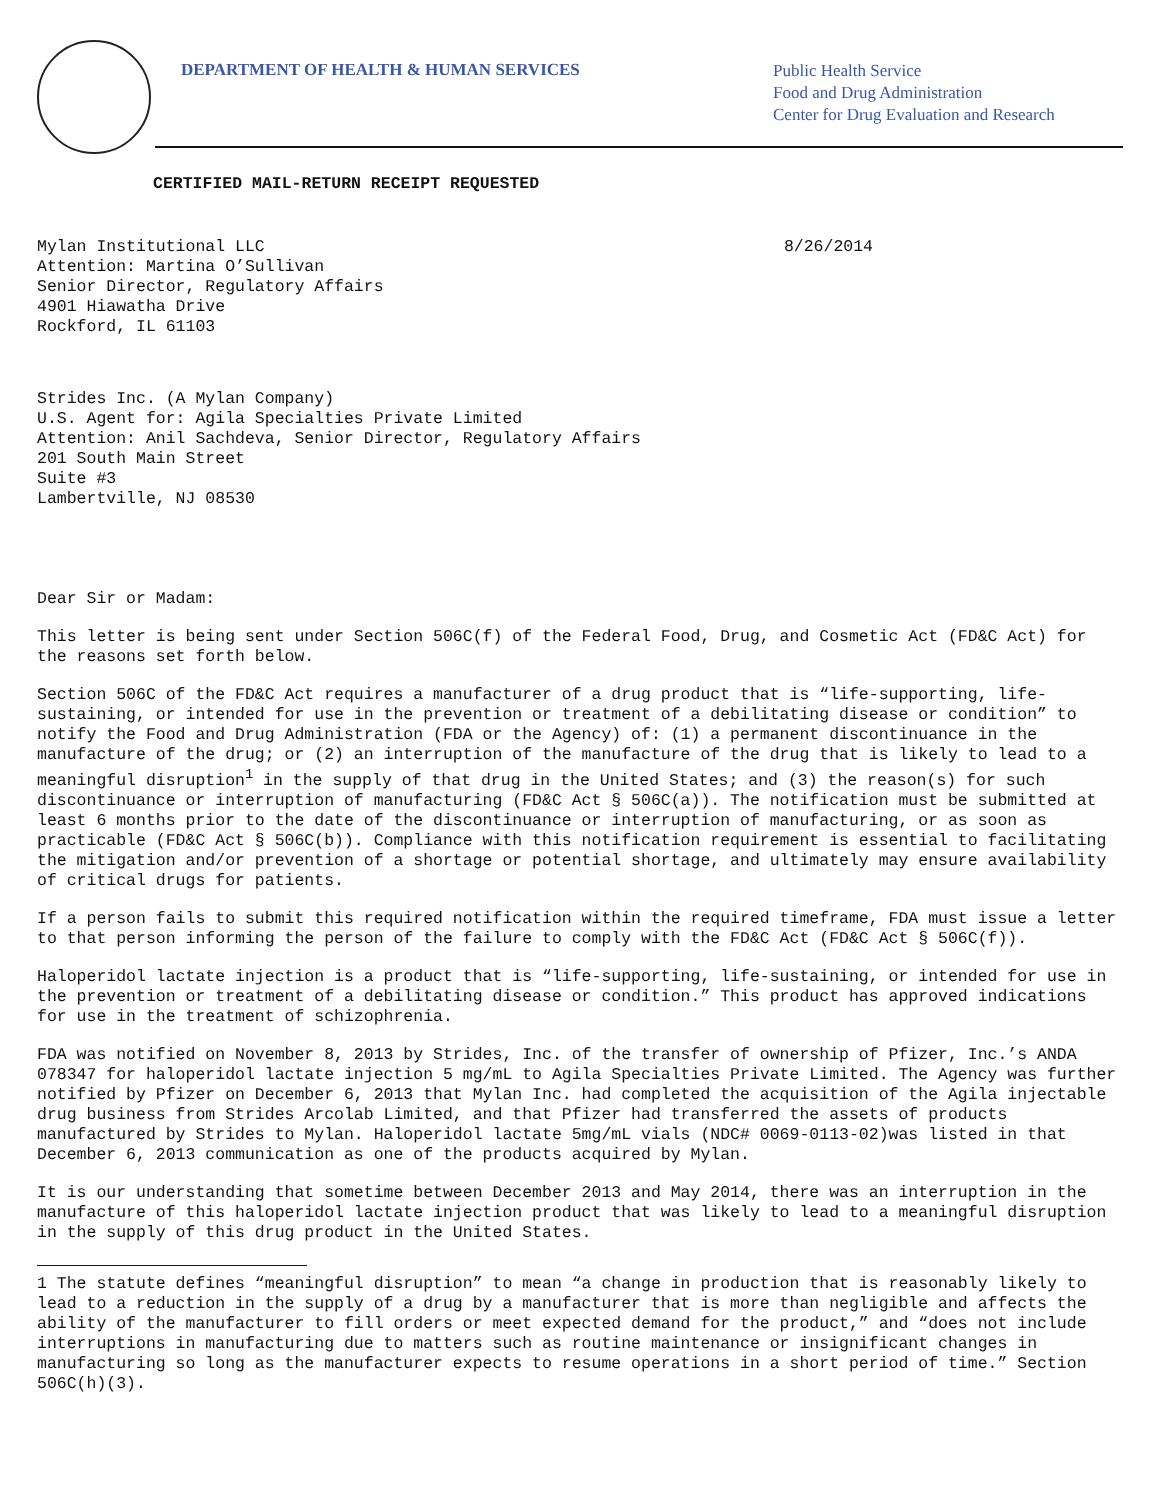DEPARTMENT OF HEALTH & HUMAN SERVICES
Public Health Service
Food and Drug Administration
Center for Drug Evaluation and Research
CERTIFIED MAIL-RETURN RECEIPT REQUESTED
Mylan Institutional LLC
Attention: Martina O’Sullivan
Senior Director, Regulatory Affairs
4901 Hiawatha Drive
Rockford, IL 61103
8/26/2014
Strides Inc. (A Mylan Company)
U.S. Agent for: Agila Specialties Private Limited
Attention: Anil Sachdeva, Senior Director, Regulatory Affairs
201 South Main Street
Suite #3
Lambertville, NJ 08530
Dear Sir or Madam:
This letter is being sent under Section 506C(f) of the Federal Food, Drug, and Cosmetic Act (FD&C Act) for the reasons set forth below.
Section 506C of the FD&C Act requires a manufacturer of a drug product that is “life-supporting, life-sustaining, or intended for use in the prevention or treatment of a debilitating disease or condition” to notify the Food and Drug Administration (FDA or the Agency) of: (1) a permanent discontinuance in the manufacture of the drug; or (2) an interruption of the manufacture of the drug that is likely to lead to a meaningful disruption<sup>1</sup> in the supply of that drug in the United States; and (3) the reason(s) for such discontinuance or interruption of manufacturing (FD&C Act § 506C(a)). The notification must be submitted at least 6 months prior to the date of the discontinuance or interruption of manufacturing, or as soon as practicable (FD&C Act § 506C(b)). Compliance with this notification requirement is essential to facilitating the mitigation and/or prevention of a shortage or potential shortage, and ultimately may ensure availability of critical drugs for patients.
If a person fails to submit this required notification within the required timeframe, FDA must issue a letter to that person informing the person of the failure to comply with the FD&C Act (FD&C Act § 506C(f)).
Haloperidol lactate injection is a product that is “life-supporting, life-sustaining, or intended for use in the prevention or treatment of a debilitating disease or condition.” This product has approved indications for use in the treatment of schizophrenia.
FDA was notified on November 8, 2013 by Strides, Inc. of the transfer of ownership of Pfizer, Inc.’s ANDA 078347 for haloperidol lactate injection 5 mg/mL to Agila Specialties Private Limited. The Agency was further notified by Pfizer on December 6, 2013 that Mylan Inc. had completed the acquisition of the Agila injectable drug business from Strides Arcolab Limited, and that Pfizer had transferred the assets of products manufactured by Strides to Mylan. Haloperidol lactate 5mg/mL vials (NDC# 0069-0113-02)was listed in that December 6, 2013 communication as one of the products acquired by Mylan.
It is our understanding that sometime between December 2013 and May 2014, there was an interruption in the manufacture of this haloperidol lactate injection product that was likely to lead to a meaningful disruption in the supply of this drug product in the United States.
1 The statute defines “meaningful disruption” to mean “a change in production that is reasonably likely to lead to a reduction in the supply of a drug by a manufacturer that is more than negligible and affects the ability of the manufacturer to fill orders or meet expected demand for the product,” and “does not include interruptions in manufacturing due to matters such as routine maintenance or insignificant changes in manufacturing so long as the manufacturer expects to resume operations in a short period of time.” Section 506C(h)(3).